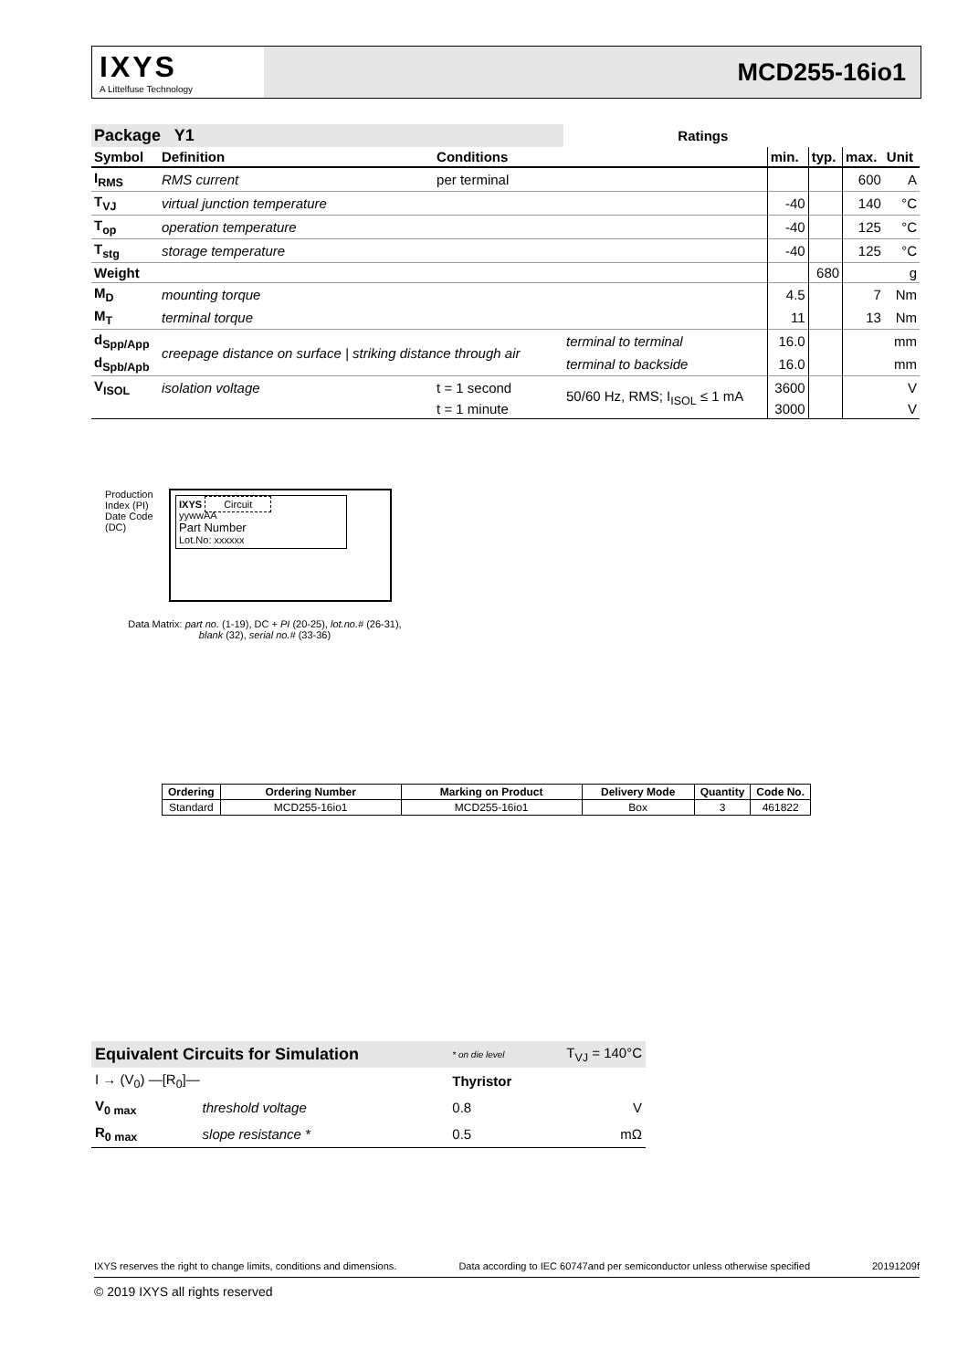IXYS
A Littelfuse Technology
MCD255-16io1
| Package Y1 | | | Ratings | | | | |
| Symbol | Definition | Conditions | | min. | typ. | max. | Unit |
| I<sub>RMS</sub> | RMS current | per terminal | | | | 600 | A |
| T<sub>VJ</sub> | virtual junction temperature | | | -40 | | 140 | °C |
| T<sub>op</sub> | operation temperature | | | -40 | | 125 | °C |
| T<sub>stg</sub> | storage temperature | | | -40 | | 125 | °C |
| Weight | | | | | 680 | | g |
| M<sub>D</sub> | mounting torque | | | 4.5 | | 7 | Nm |
| M<sub>T</sub> | terminal torque | | | 11 | | 13 | Nm |
| d<sub>Spp/App</sub> | creepage distance on surface / striking distance through air | | terminal to terminal | 16.0 | | | mm |
| d<sub>Spb/Apb</sub> | | | terminal to backside | 16.0 | | | mm |
| V<sub>ISOL</sub> | isolation voltage | t = 1 second | 50/60 Hz, RMS; I<sub>ISOL</sub> ≤ 1 mA | 3600 | | | V |
| | | t = 1 minute | | 3000 | | | V |
Production Index (PI)
Date Code (DC)
IXYS Circuit
yywwAA
Part Number
Lot.No: xxxxxx
Data Matrix: part no. (1-19), DC + PI (20-25), lot.no.# (26-31),
blank (32), serial no.# (33-36)
| Ordering | Ordering Number | Marking on Product | Delivery Mode | Quantity | Code No. |
| --- | --- | --- | --- | --- | --- |
| Standard | MCD255-16io1 | MCD255-16io1 | Box | 3 | 461822 |
| Equivalent Circuits for Simulation | | * on die level | T<sub>VJ</sub> = 140°C |
| I → (V<sub>0</sub>) —[R<sub>0</sub>]— | | Thyristor | |
| V<sub>0 max</sub> | threshold voltage | 0.8 | V |
| R<sub>0 max</sub> | slope resistance * | 0.5 | mΩ |
IXYS reserves the right to change limits, conditions and dimensions. Data according to IEC 60747and per semiconductor unless otherwise specified 20191209f
© 2019 IXYS all rights reserved